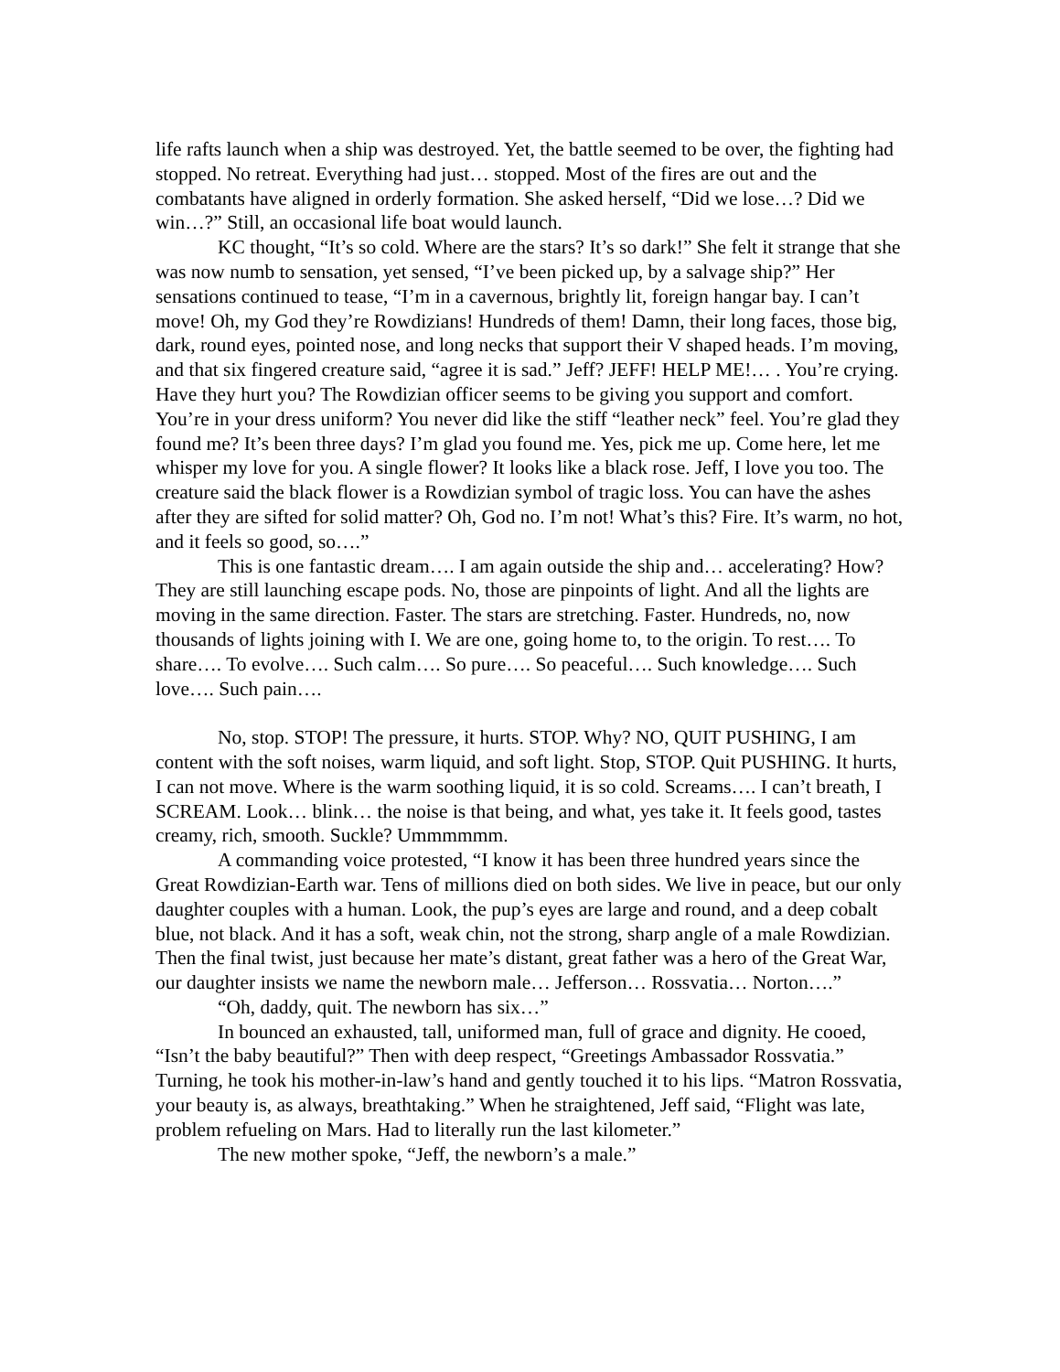life rafts launch when a ship was destroyed. Yet, the battle seemed to be over, the fighting had stopped. No retreat. Everything had just… stopped. Most of the fires are out and the combatants have aligned in orderly formation. She asked herself, “Did we lose…? Did we win…?” Still, an occasional life boat would launch.
KC thought, “It’s so cold. Where are the stars? It’s so dark!” She felt it strange that she was now numb to sensation, yet sensed, “I’ve been picked up, by a salvage ship?” Her sensations continued to tease, “I’m in a cavernous, brightly lit, foreign hangar bay. I can’t move! Oh, my God they’re Rowdizians! Hundreds of them! Damn, their long faces, those big, dark, round eyes, pointed nose, and long necks that support their V shaped heads. I’m moving, and that six fingered creature said, “agree it is sad.” Jeff? JEFF! HELP ME!… . You’re crying. Have they hurt you? The Rowdizian officer seems to be giving you support and comfort. You’re in your dress uniform? You never did like the stiff “leather neck” feel. You’re glad they found me? It’s been three days? I’m glad you found me. Yes, pick me up. Come here, let me whisper my love for you. A single flower? It looks like a black rose. Jeff, I love you too. The creature said the black flower is a Rowdizian symbol of tragic loss. You can have the ashes after they are sifted for solid matter? Oh, God no. I’m not! What’s this? Fire. It’s warm, no hot, and it feels so good, so….”
This is one fantastic dream…. I am again outside the ship and… accelerating? How? They are still launching escape pods. No, those are pinpoints of light. And all the lights are moving in the same direction. Faster. The stars are stretching. Faster. Hundreds, no, now thousands of lights joining with I. We are one, going home to, to the origin. To rest…. To share…. To evolve…. Such calm…. So pure…. So peaceful…. Such knowledge…. Such love…. Such pain….
No, stop. STOP! The pressure, it hurts. STOP. Why? NO, QUIT PUSHING, I am content with the soft noises, warm liquid, and soft light. Stop, STOP. Quit PUSHING. It hurts, I can not move. Where is the warm soothing liquid, it is so cold. Screams…. I can’t breath, I SCREAM. Look… blink… the noise is that being, and what, yes take it. It feels good, tastes creamy, rich, smooth. Suckle? Ummmmmm.
A commanding voice protested, “I know it has been three hundred years since the Great Rowdizian-Earth war. Tens of millions died on both sides. We live in peace, but our only daughter couples with a human. Look, the pup’s eyes are large and round, and a deep cobalt blue, not black. And it has a soft, weak chin, not the strong, sharp angle of a male Rowdizian. Then the final twist, just because her mate’s distant, great father was a hero of the Great War, our daughter insists we name the newborn male… Jefferson… Rossvatia… Norton….”
“Oh, daddy, quit. The newborn has six…”
In bounced an exhausted, tall, uniformed man, full of grace and dignity. He cooed, “Isn’t the baby beautiful?” Then with deep respect, “Greetings Ambassador Rossvatia.” Turning, he took his mother-in-law’s hand and gently touched it to his lips. “Matron Rossvatia, your beauty is, as always, breathtaking.” When he straightened, Jeff said, “Flight was late, problem refueling on Mars. Had to literally run the last kilometer.”
The new mother spoke, “Jeff, the newborn’s a male.”